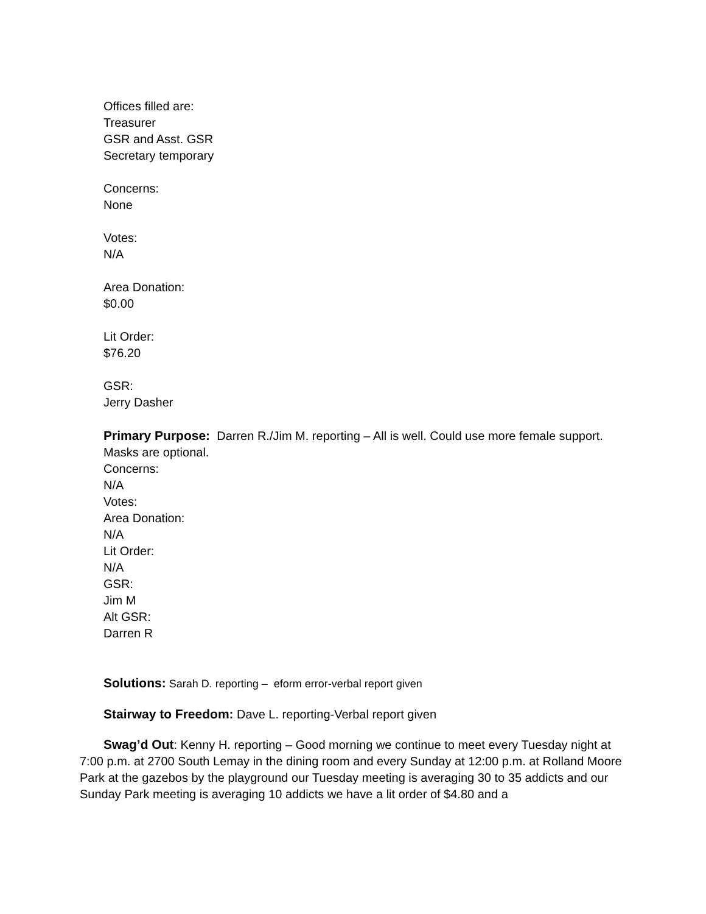Offices filled are:
Treasurer
GSR and Asst. GSR
Secretary temporary
Concerns:
None
Votes:
N/A
Area Donation:
$0.00
Lit Order:
$76.20
GSR:
Jerry Dasher
Primary Purpose: Darren R./Jim M. reporting – All is well. Could use more female support.
Masks are optional.
Concerns:
N/A
Votes:
Area Donation:
N/A
Lit Order:
N/A
GSR:
Jim M
Alt GSR:
Darren R
Solutions: Sarah D. reporting – eform error-verbal report given
Stairway to Freedom: Dave L. reporting-Verbal report given
Swag’d Out: Kenny H. reporting – Good morning we continue to meet every Tuesday night at 7:00 p.m. at 2700 South Lemay in the dining room and every Sunday at 12:00 p.m. at Rolland Moore Park at the gazebos by the playground our Tuesday meeting is averaging 30 to 35 addicts and our Sunday Park meeting is averaging 10 addicts we have a lit order of $4.80 and a